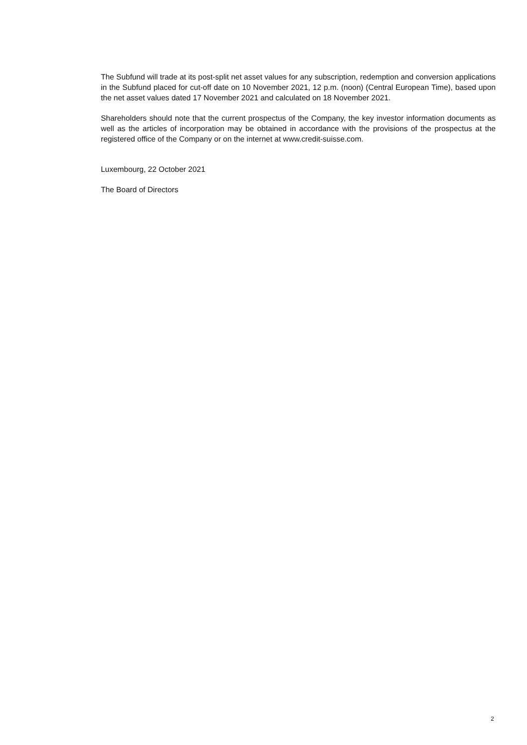The Subfund will trade at its post-split net asset values for any subscription, redemption and conversion applications in the Subfund placed for cut-off date on 10 November 2021, 12 p.m. (noon) (Central European Time), based upon the net asset values dated 17 November 2021 and calculated on 18 November 2021.
Shareholders should note that the current prospectus of the Company, the key investor information documents as well as the articles of incorporation may be obtained in accordance with the provisions of the prospectus at the registered office of the Company or on the internet at www.credit-suisse.com.
Luxembourg, 22 October 2021
The Board of Directors
2